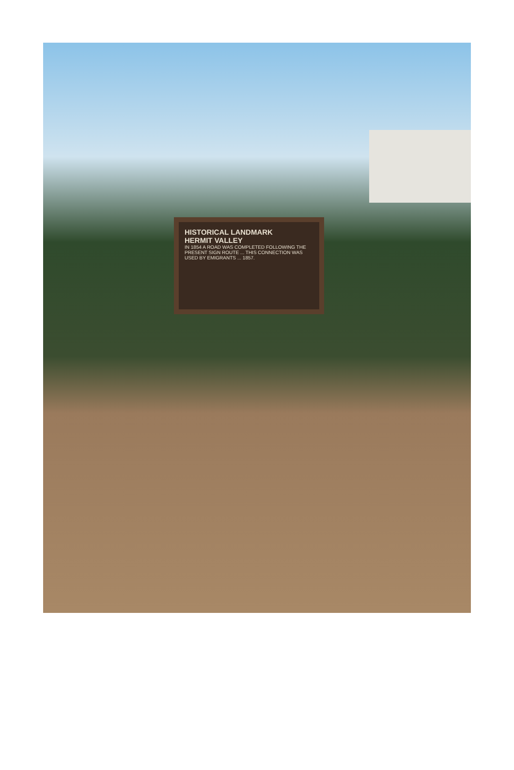HISTORICAL LANDMARK
HERMIT VALLEY
IN 1854 A ROAD WAS COMPLETED FOLLOWING THE PRESENT SIGN ROUTE ... THIS CONNECTION WAS USED BY EMIGRANTS ... 1857.